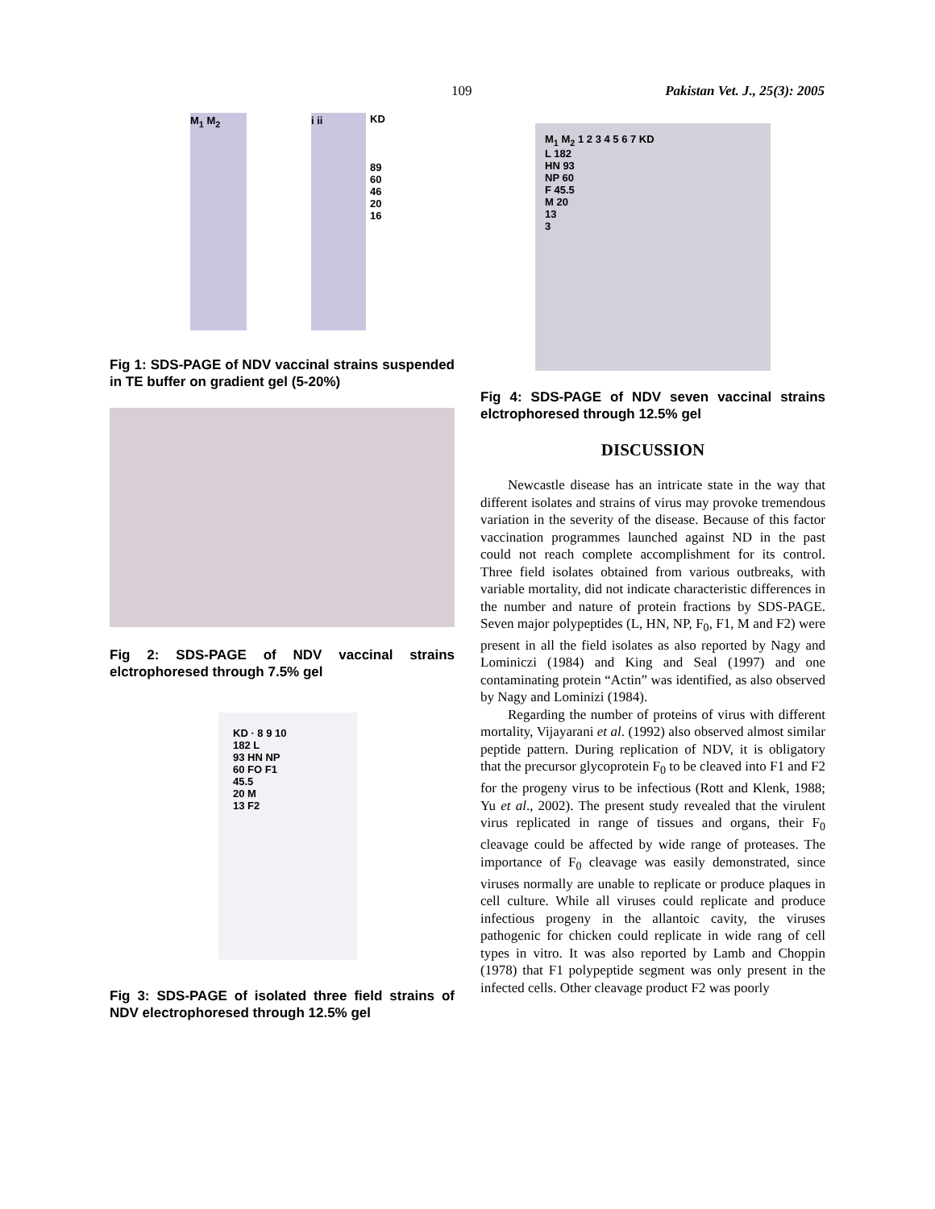109 Pakistan Vet. J., 25(3): 2005
M<sub>1</sub> M<sub>2</sub> i ii KD
89
60
46
20
16
Fig 1: SDS-PAGE of NDV vaccinal strains suspended in TE buffer on gradient gel (5-20%)
Fig 2: SDS-PAGE of NDV vaccinal strains elctrophoresed through 7.5% gel
KD · 8 9 10
182 L
93 HN NP
60 FO F1
45.5
20 M
13 F2
Fig 3: SDS-PAGE of isolated three field strains of NDV electrophoresed through 12.5% gel
M<sub>1</sub> M<sub>2</sub> 1 2 3 4 5 6 7 KD
L 182
HN 93
NP 60
F 45.5
M 20
13
3
Fig 4: SDS-PAGE of NDV seven vaccinal strains elctrophoresed through 12.5% gel
DISCUSSION
Newcastle disease has an intricate state in the way that different isolates and strains of virus may provoke tremendous variation in the severity of the disease. Because of this factor vaccination programmes launched against ND in the past could not reach complete accomplishment for its control. Three field isolates obtained from various outbreaks, with variable mortality, did not indicate characteristic differences in the number and nature of protein fractions by SDS-PAGE. Seven major polypeptides (L, HN, NP, F<sub>0</sub>, F1, M and F2) were present in all the field isolates as also reported by Nagy and Lominiczi (1984) and King and Seal (1997) and one contaminating protein “Actin” was identified, as also observed by Nagy and Lominizi (1984).
Regarding the number of proteins of virus with different mortality, Vijayarani et al. (1992) also observed almost similar peptide pattern. During replication of NDV, it is obligatory that the precursor glycoprotein F<sub>0</sub> to be cleaved into F1 and F2 for the progeny virus to be infectious (Rott and Klenk, 1988; Yu et al., 2002). The present study revealed that the virulent virus replicated in range of tissues and organs, their F<sub>0</sub> cleavage could be affected by wide range of proteases. The importance of F<sub>0</sub> cleavage was easily demonstrated, since viruses normally are unable to replicate or produce plaques in cell culture. While all viruses could replicate and produce infectious progeny in the allantoic cavity, the viruses pathogenic for chicken could replicate in wide rang of cell types in vitro. It was also reported by Lamb and Choppin (1978) that F1 polypeptide segment was only present in the infected cells. Other cleavage product F2 was poorly